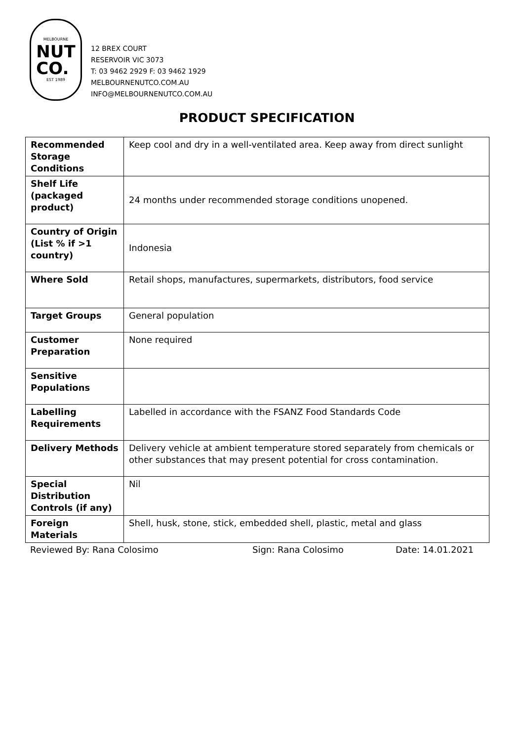MELBOURNE
NUT
CO.
EST 1989
12 BREX COURT
RESERVOIR VIC 3073
T: 03 9462 2929 F: 03 9462 1929
MELBOURNENUTCO.COM.AU
INFO@MELBOURNENUTCO.COM.AU
PRODUCT SPECIFICATION
| Recommended Storage Conditions | Keep cool and dry in a well-ventilated area. Keep away from direct sunlight |
| Shelf Life (packaged product) | 24 months under recommended storage conditions unopened. |
| Country of Origin (List % if >1 country) | Indonesia |
| Where Sold | Retail shops, manufactures, supermarkets, distributors, food service |
| Target Groups | General population |
| Customer Preparation | None required |
| Sensitive Populations | |
| Labelling Requirements | Labelled in accordance with the FSANZ Food Standards Code |
| Delivery Methods | Delivery vehicle at ambient temperature stored separately from chemicals or other substances that may present potential for cross contamination. |
| Special Distribution Controls (if any) | Nil |
| Foreign Materials | Shell, husk, stone, stick, embedded shell, plastic, metal and glass |
Reviewed By: Rana Colosimo Sign: Rana Colosimo Date: 14.01.2021